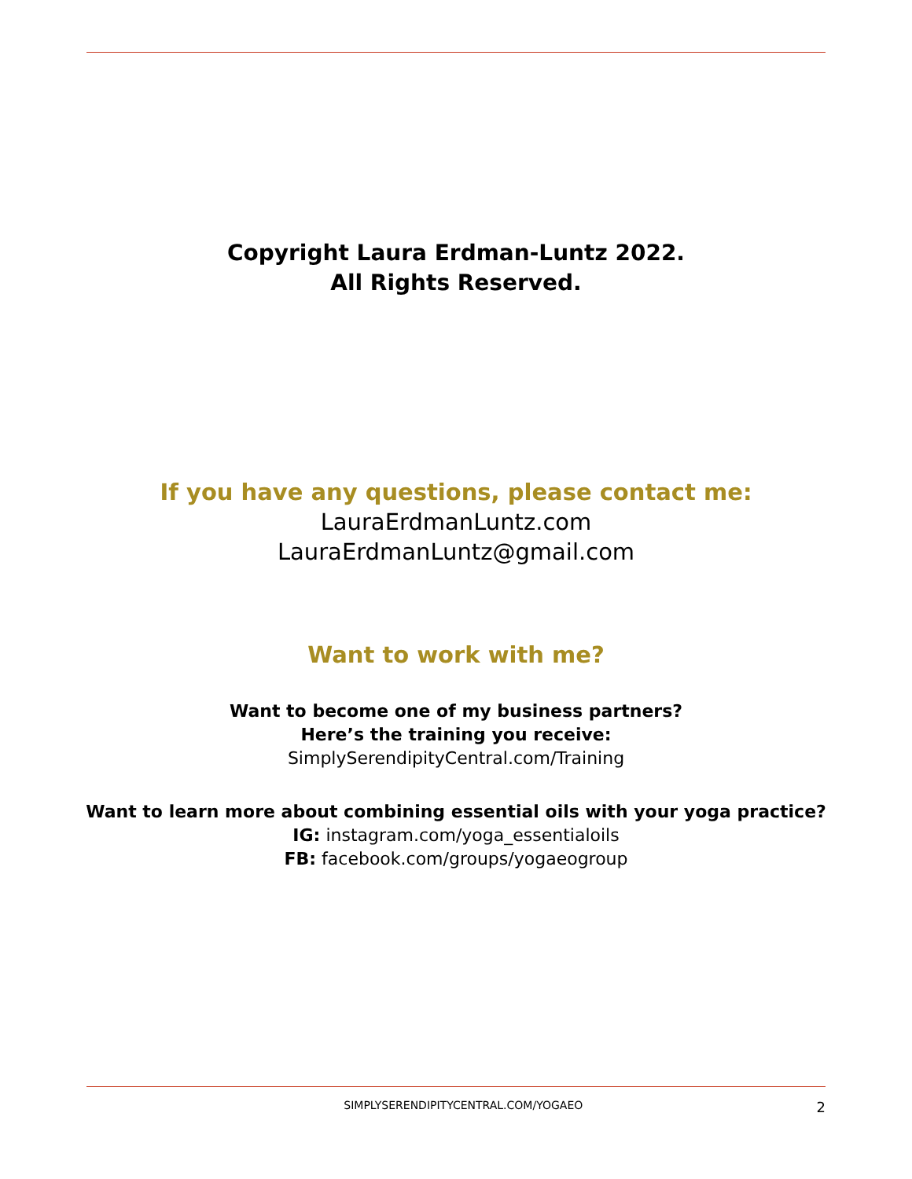Copyright Laura Erdman-Luntz 2022.
All Rights Reserved.
If you have any questions, please contact me:
LauraErdmanLuntz.com
LauraErdmanLuntz@gmail.com
Want to work with me?
Want to become one of my business partners?
Here’s the training you receive:
SimplySerendipityCentral.com/Training
Want to learn more about combining essential oils with your yoga practice?
IG: instagram.com/yoga_essentialoils
FB: facebook.com/groups/yogaeogroup
SIMPLYSERENDIPITYCENTRAL.COM/YOGAEO 2